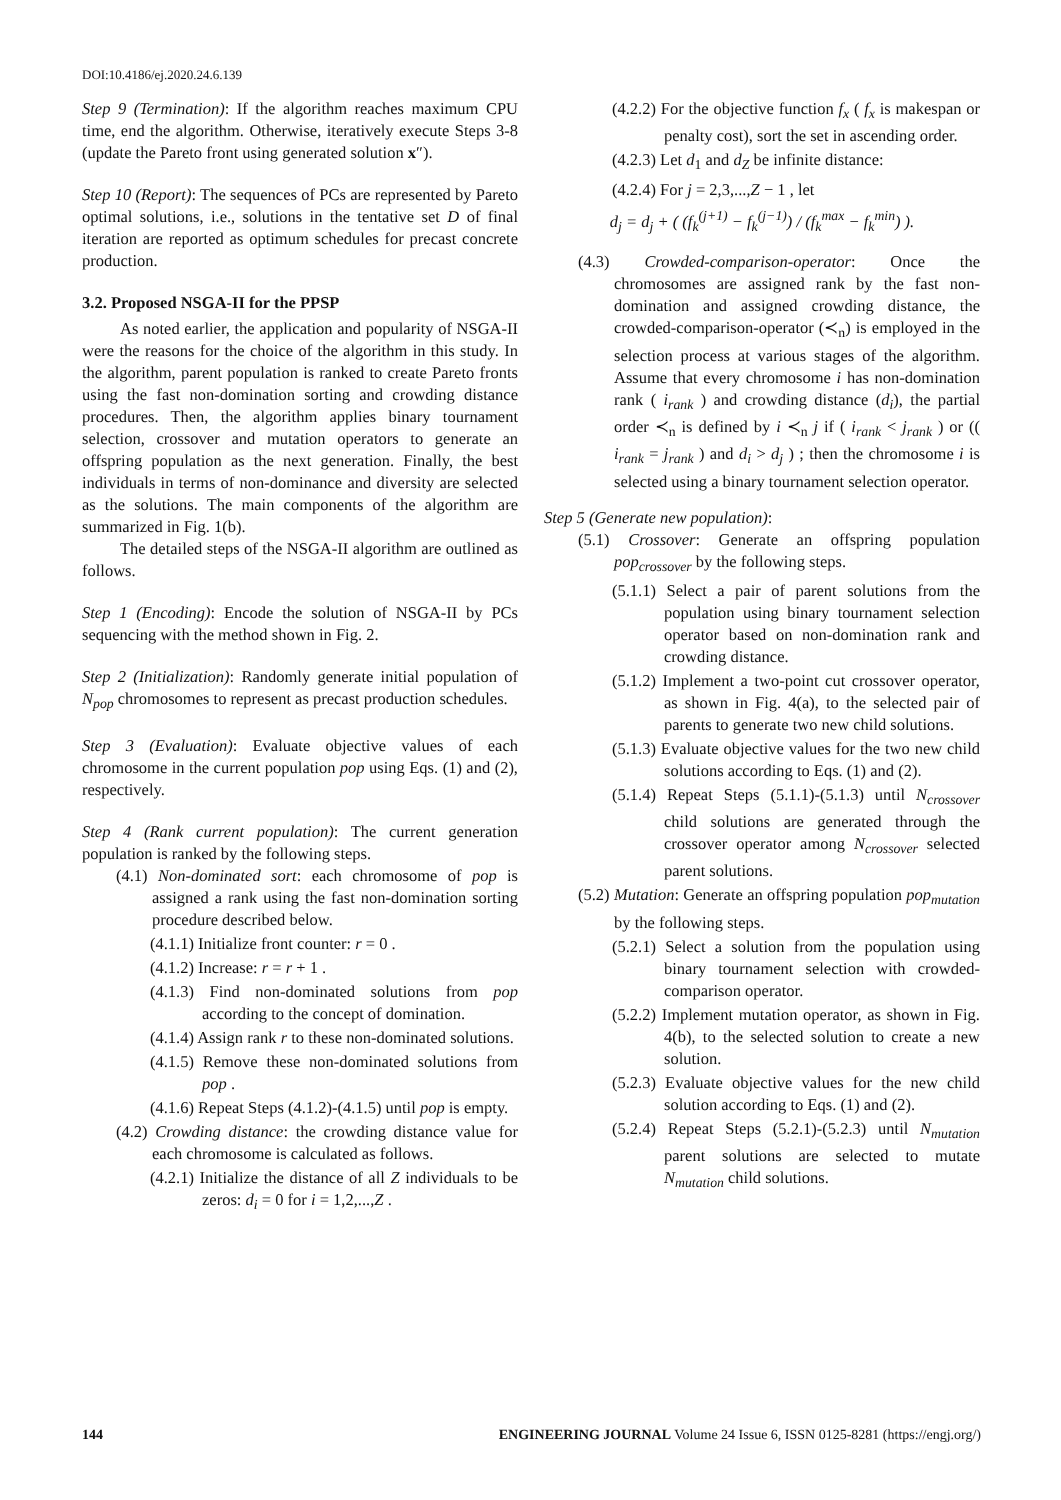DOI:10.4186/ej.2020.24.6.139
Step 9 (Termination): If the algorithm reaches maximum CPU time, end the algorithm. Otherwise, iteratively execute Steps 3-8 (update the Pareto front using generated solution x″).
Step 10 (Report): The sequences of PCs are represented by Pareto optimal solutions, i.e., solutions in the tentative set D of final iteration are reported as optimum schedules for precast concrete production.
3.2. Proposed NSGA-II for the PPSP
As noted earlier, the application and popularity of NSGA-II were the reasons for the choice of the algorithm in this study. In the algorithm, parent population is ranked to create Pareto fronts using the fast non-domination sorting and crowding distance procedures. Then, the algorithm applies binary tournament selection, crossover and mutation operators to generate an offspring population as the next generation. Finally, the best individuals in terms of non-dominance and diversity are selected as the solutions. The main components of the algorithm are summarized in Fig. 1(b).
The detailed steps of the NSGA-II algorithm are outlined as follows.
Step 1 (Encoding): Encode the solution of NSGA-II by PCs sequencing with the method shown in Fig. 2.
Step 2 (Initialization): Randomly generate initial population of N<sub>pop</sub> chromosomes to represent as precast production schedules.
Step 3 (Evaluation): Evaluate objective values of each chromosome in the current population pop using Eqs. (1) and (2), respectively.
Step 4 (Rank current population): The current generation population is ranked by the following steps.
(4.1) Non-dominated sort: each chromosome of pop is assigned a rank using the fast non-domination sorting procedure described below.
(4.1.1) Initialize front counter: r = 0 .
(4.1.2) Increase: r = r + 1 .
(4.1.3) Find non-dominated solutions from pop according to the concept of domination.
(4.1.4) Assign rank r to these non-dominated solutions.
(4.1.5) Remove these non-dominated solutions from pop .
(4.1.6) Repeat Steps (4.1.2)-(4.1.5) until pop is empty.
(4.2) Crowding distance: the crowding distance value for each chromosome is calculated as follows.
(4.2.1) Initialize the distance of all Z individuals to be zeros: d<sub>i</sub> = 0 for i = 1,2,...,Z .
(4.2.2) For the objective function f<sub>x</sub> ( f<sub>x</sub> is makespan or penalty cost), sort the set in ascending order.
(4.2.3) Let d<sub>1</sub> and d<sub>Z</sub> be infinite distance:
(4.2.4) For j = 2,3,...,Z − 1 , let
d<sub>j</sub> = d<sub>j</sub> + ( (f<sub>k</sub><sup>(j+1)</sup> − f<sub>k</sub><sup>(j−1)</sup>) / (f<sub>k</sub><sup>max</sup> − f<sub>k</sub><sup>min</sup>) ).
(4.3) Crowded-comparison-operator: Once the chromosomes are assigned rank by the fast non-domination and assigned crowding distance, the crowded-comparison-operator (≺<sub>n</sub>) is employed in the selection process at various stages of the algorithm. Assume that every chromosome i has non-domination rank ( i<sub>rank</sub> ) and crowding distance (d<sub>i</sub>), the partial order ≺<sub>n</sub> is defined by i ≺<sub>n</sub> j if ( i<sub>rank</sub> < j<sub>rank</sub> ) or (( i<sub>rank</sub> = j<sub>rank</sub> ) and d<sub>i</sub> > d<sub>j</sub> ) ; then the chromosome i is selected using a binary tournament selection operator.
Step 5 (Generate new population):
(5.1) Crossover: Generate an offspring population pop<sub>crossover</sub> by the following steps.
(5.1.1) Select a pair of parent solutions from the population using binary tournament selection operator based on non-domination rank and crowding distance.
(5.1.2) Implement a two-point cut crossover operator, as shown in Fig. 4(a), to the selected pair of parents to generate two new child solutions.
(5.1.3) Evaluate objective values for the two new child solutions according to Eqs. (1) and (2).
(5.1.4) Repeat Steps (5.1.1)-(5.1.3) until N<sub>crossover</sub> child solutions are generated through the crossover operator among N<sub>crossover</sub> selected parent solutions.
(5.2) Mutation: Generate an offspring population pop<sub>mutation</sub> by the following steps.
(5.2.1) Select a solution from the population using binary tournament selection with crowded-comparison operator.
(5.2.2) Implement mutation operator, as shown in Fig. 4(b), to the selected solution to create a new solution.
(5.2.3) Evaluate objective values for the new child solution according to Eqs. (1) and (2).
(5.2.4) Repeat Steps (5.2.1)-(5.2.3) until N<sub>mutation</sub> parent solutions are selected to mutate N<sub>mutation</sub> child solutions.
144 ENGINEERING JOURNAL Volume 24 Issue 6, ISSN 0125-8281 (https://engj.org/)